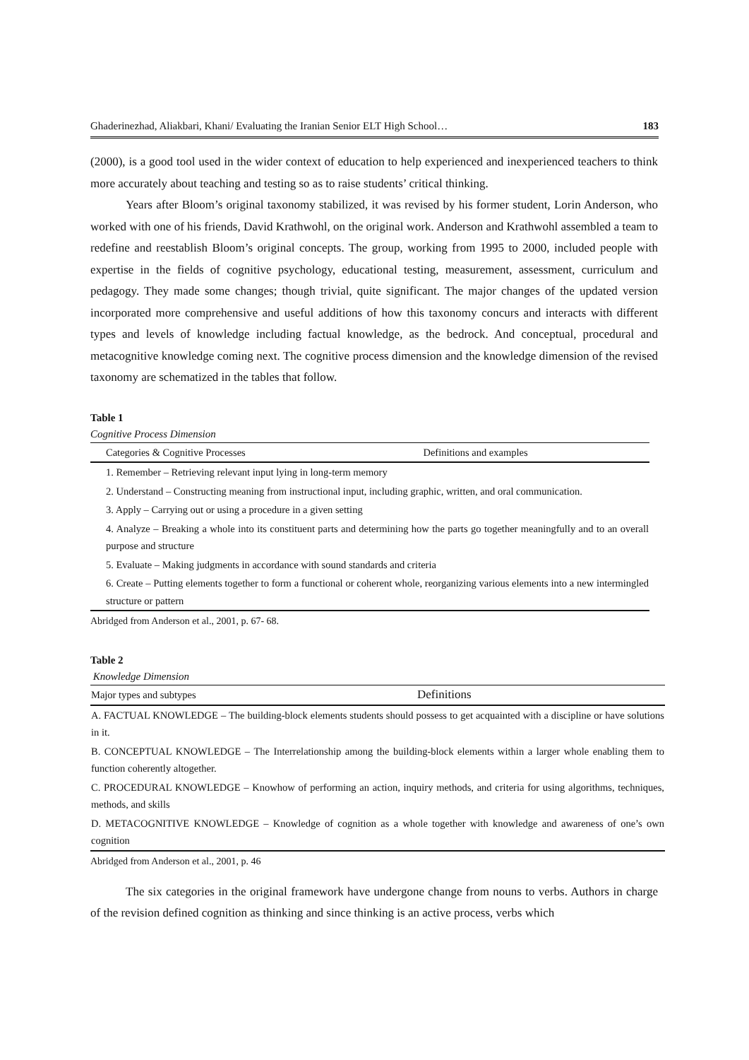Ghaderinezhad, Aliakbari, Khani/ Evaluating the Iranian Senior ELT High School… 183
(2000), is a good tool used in the wider context of education to help experienced and inexperienced teachers to think more accurately about teaching and testing so as to raise students’ critical thinking.
Years after Bloom’s original taxonomy stabilized, it was revised by his former student, Lorin Anderson, who worked with one of his friends, David Krathwohl, on the original work. Anderson and Krathwohl assembled a team to redefine and reestablish Bloom’s original concepts. The group, working from 1995 to 2000, included people with expertise in the fields of cognitive psychology, educational testing, measurement, assessment, curriculum and pedagogy. They made some changes; though trivial, quite significant. The major changes of the updated version incorporated more comprehensive and useful additions of how this taxonomy concurs and interacts with different types and levels of knowledge including factual knowledge, as the bedrock. And conceptual, procedural and metacognitive knowledge coming next. The cognitive process dimension and the knowledge dimension of the revised taxonomy are schematized in the tables that follow.
Table 1
Cognitive Process Dimension
| Categories & Cognitive Processes | Definitions and examples |
| --- | --- |
| 1. Remember – Retrieving relevant input lying in long-term memory | |
| 2. Understand – Constructing meaning from instructional input, including graphic, written, and oral communication. | |
| 3. Apply – Carrying out or using a procedure in a given setting | |
| 4. Analyze – Breaking a whole into its constituent parts and determining how the parts go together meaningfully and to an overall purpose and structure | |
| 5. Evaluate – Making judgments in accordance with sound standards and criteria | |
| 6. Create – Putting elements together to form a functional or coherent whole, reorganizing various elements into a new intermingled structure or pattern | |
Abridged from Anderson et al., 2001, p. 67- 68.
Table 2
Knowledge Dimension
| Major types and subtypes | Definitions |
| --- | --- |
| A. FACTUAL KNOWLEDGE – The building-block elements students should possess to get acquainted with a discipline or have solutions in it. | |
| B. CONCEPTUAL KNOWLEDGE – The Interrelationship among the building-block elements within a larger whole enabling them to function coherently altogether. | |
| C. PROCEDURAL KNOWLEDGE – Knowhow of performing an action, inquiry methods, and criteria for using algorithms, techniques, methods, and skills | |
| D. METACOGNITIVE KNOWLEDGE – Knowledge of cognition as a whole together with knowledge and awareness of one’s own cognition | |
Abridged from Anderson et al., 2001, p. 46
The six categories in the original framework have undergone change from nouns to verbs. Authors in charge of the revision defined cognition as thinking and since thinking is an active process, verbs which